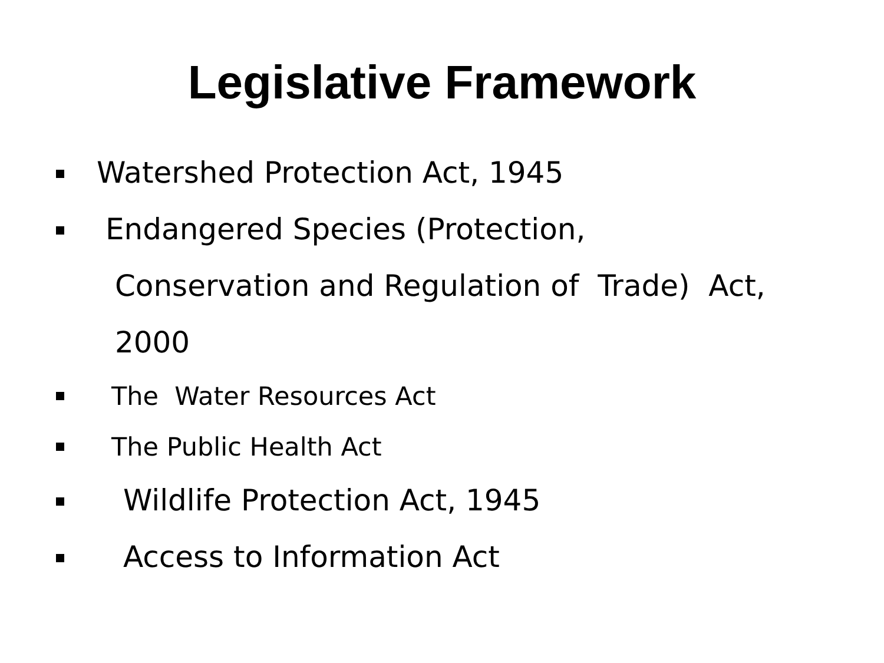Legislative Framework
Watershed Protection Act, 1945
Endangered Species (Protection,
Conservation and Regulation of Trade) Act,
2000
The Water Resources Act
The Public Health Act
Wildlife Protection Act, 1945
Access to Information Act